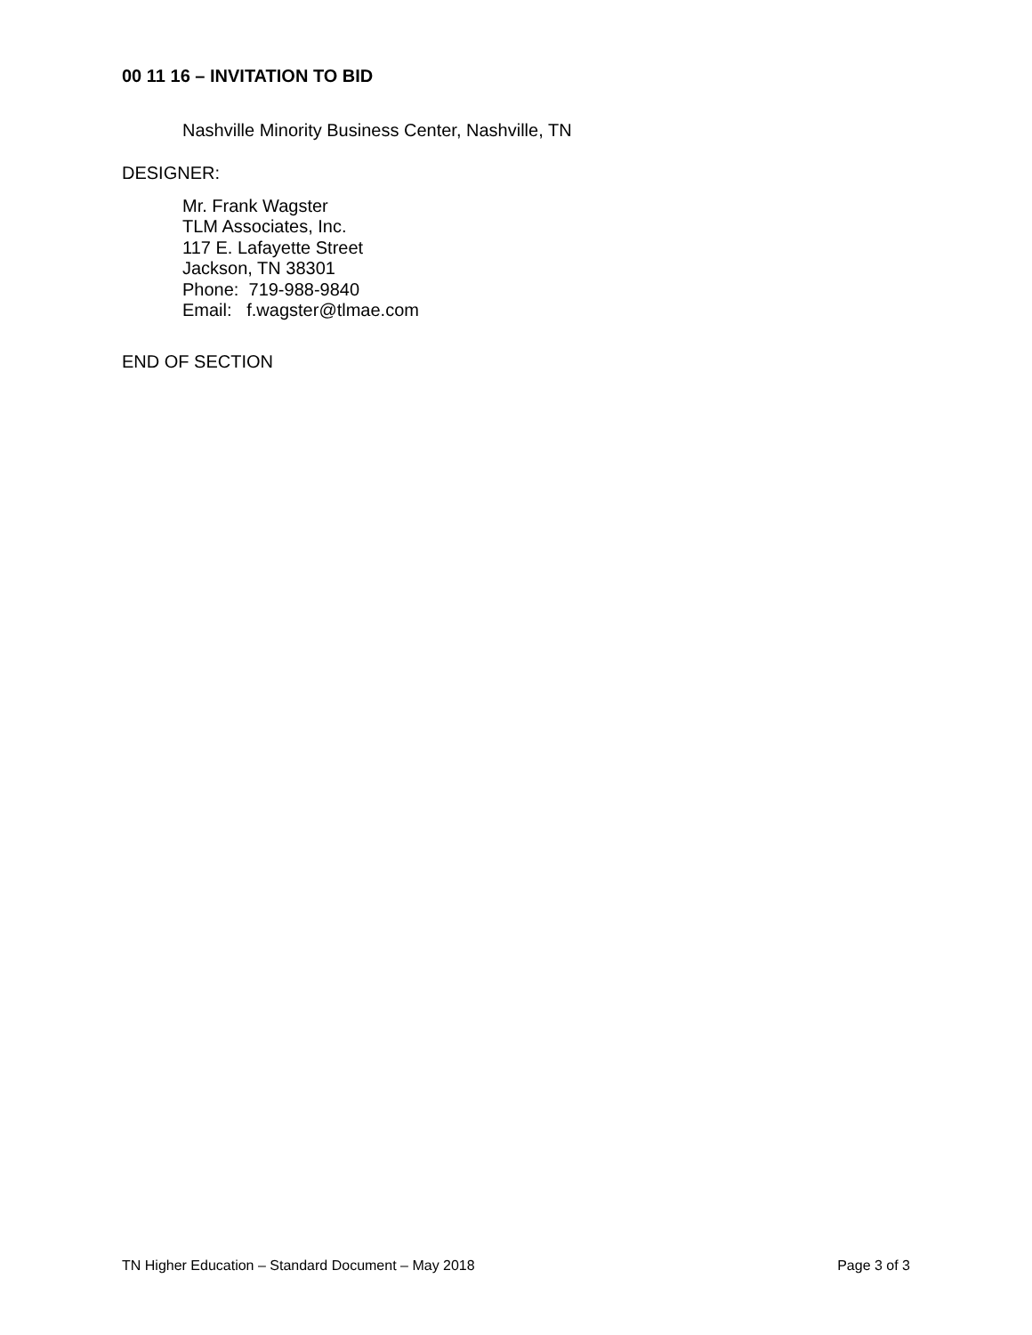00 11 16 – INVITATION TO BID
Nashville Minority Business Center, Nashville, TN
DESIGNER:
Mr. Frank Wagster
TLM Associates, Inc.
117 E. Lafayette Street
Jackson, TN 38301
Phone: 719-988-9840
Email: f.wagster@tlmae.com
END OF SECTION
TN Higher Education – Standard Document – May 2018 Page 3 of 3